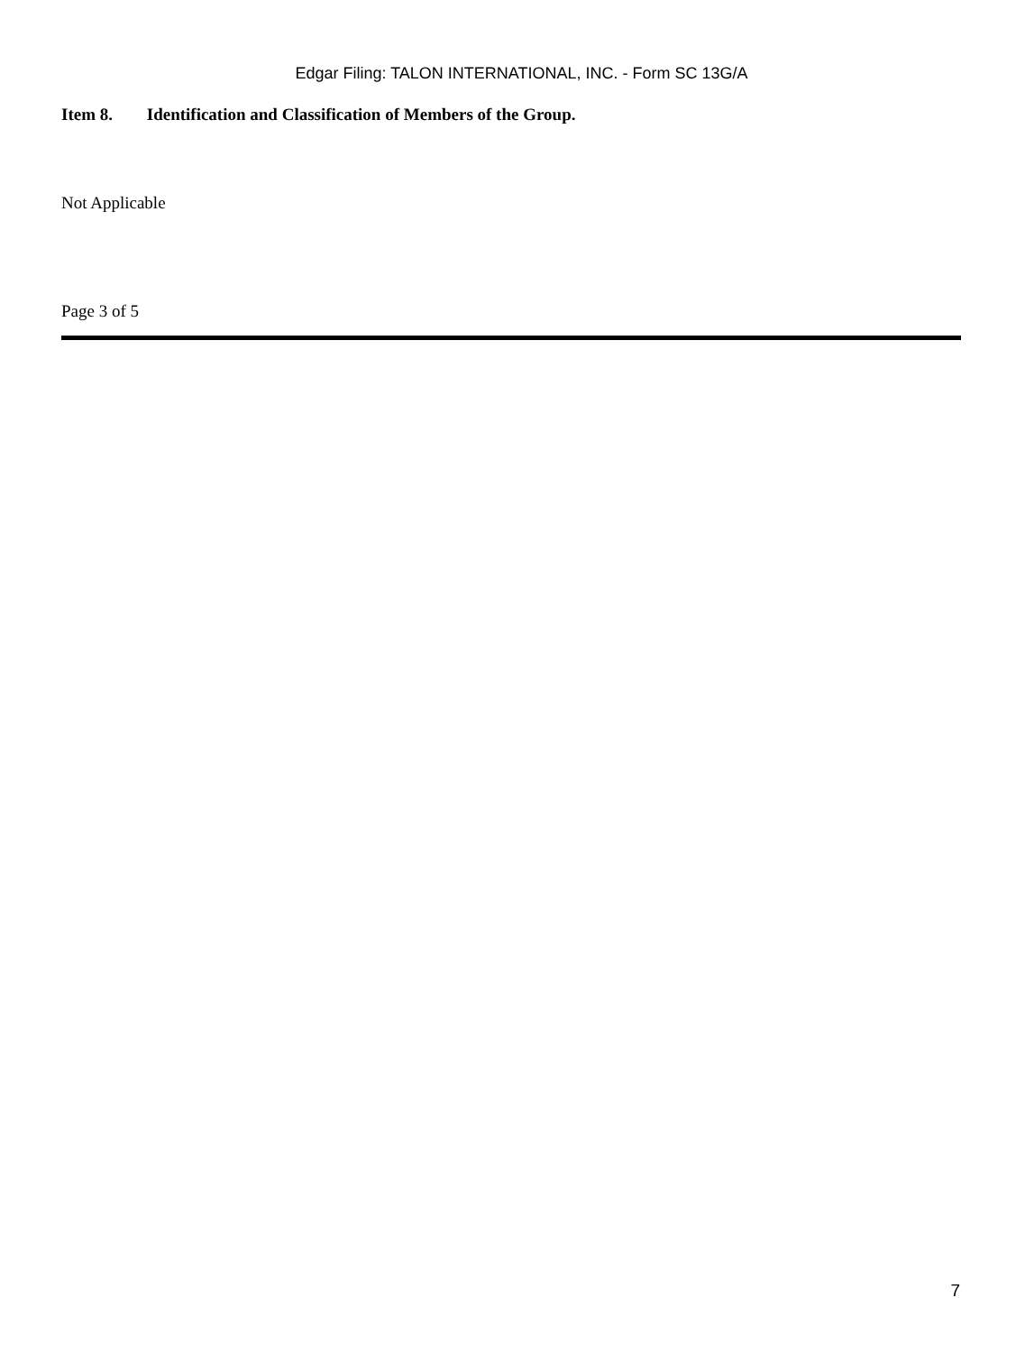Edgar Filing: TALON INTERNATIONAL, INC. - Form SC 13G/A
Item 8. Identification and Classification of Members of the Group.
Not Applicable
Page 3 of 5
7